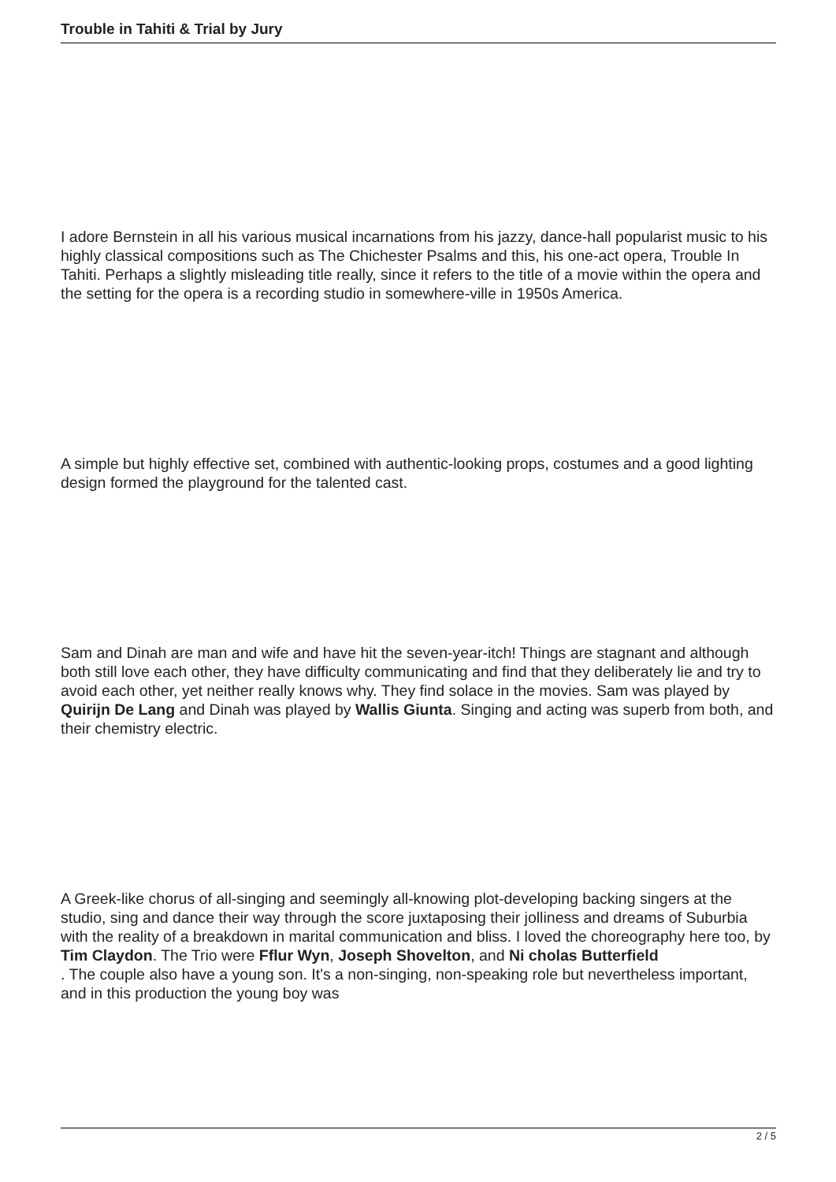Trouble in Tahiti & Trial by Jury
I adore Bernstein in all his various musical incarnations from his jazzy, dance-hall popularist music to his highly classical compositions such as The Chichester Psalms and this, his one-act opera, Trouble In Tahiti. Perhaps a slightly misleading title really, since it refers to the title of a movie within the opera and the setting for the opera is a recording studio in somewhere-ville in 1950s America.
A simple but highly effective set, combined with authentic-looking props, costumes and a good lighting design formed the playground for the talented cast.
Sam and Dinah are man and wife and have hit the seven-year-itch! Things are stagnant and although both still love each other, they have difficulty communicating and find that they deliberately lie and try to avoid each other, yet neither really knows why. They find solace in the movies. Sam was played by Quirijn De Lang and Dinah was played by Wallis Giunta. Singing and acting was superb from both, and their chemistry electric.
A Greek-like chorus of all-singing and seemingly all-knowing plot-developing backing singers at the studio, sing and dance their way through the score juxtaposing their jolliness and dreams of Suburbia with the reality of a breakdown in marital communication and bliss. I loved the choreography here too, by Tim Claydon. The Trio were Fflur Wyn, Joseph Shovelton, and Ni cholas Butterfield
. The couple also have a young son. It's a non-singing, non-speaking role but nevertheless important, and in this production the young boy was
2 / 5